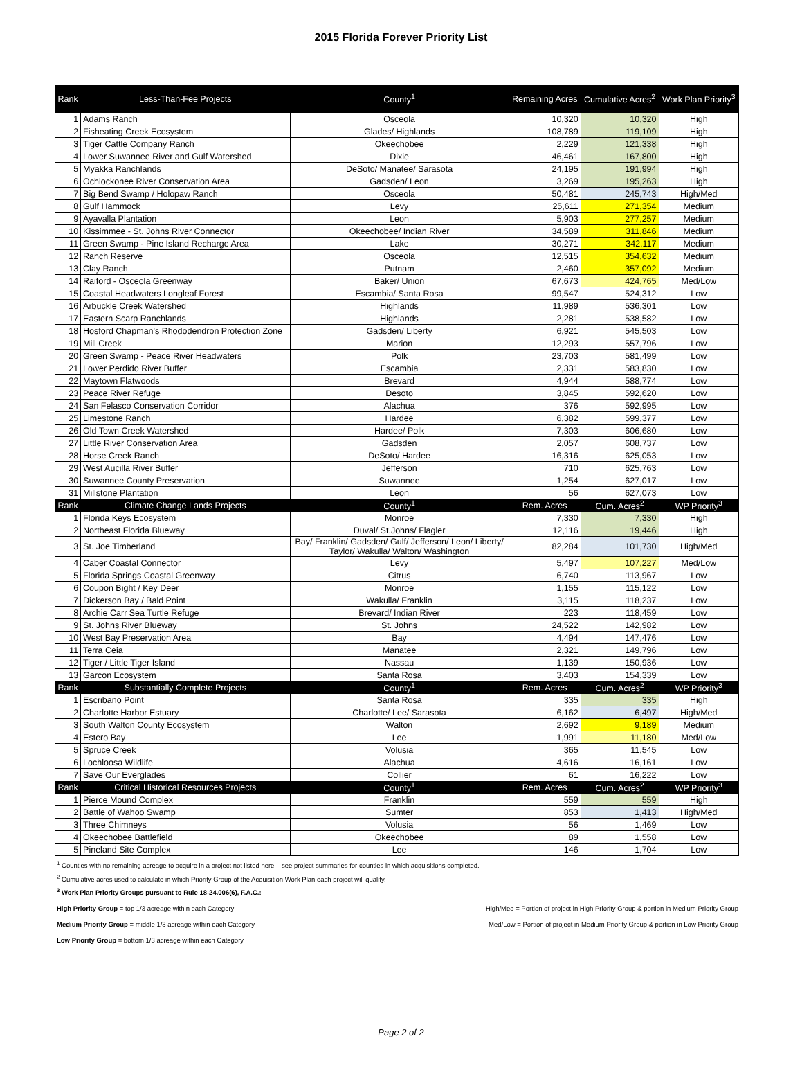2015 Florida Forever Priority List
| Rank | Less-Than-Fee Projects | County<sup>1</sup> | Remaining Acres | Cumulative Acres<sup>2</sup> | Work Plan Priority<sup>3</sup> |
| --- | --- | --- | --- | --- | --- |
| 1 | Adams Ranch | Osceola | 10,320 | 10,320 | High |
| 2 | Fisheating Creek Ecosystem | Glades/ Highlands | 108,789 | 119,109 | High |
| 3 | Tiger Cattle Company Ranch | Okeechobee | 2,229 | 121,338 | High |
| 4 | Lower Suwannee River and Gulf Watershed | Dixie | 46,461 | 167,800 | High |
| 5 | Myakka Ranchlands | DeSoto/ Manatee/ Sarasota | 24,195 | 191,994 | High |
| 6 | Ochlockonee River Conservation Area | Gadsden/ Leon | 3,269 | 195,263 | High |
| 7 | Big Bend Swamp / Holopaw Ranch | Osceola | 50,481 | 245,743 | High/Med |
| 8 | Gulf Hammock | Levy | 25,611 | 271,354 | Medium |
| 9 | Ayavalla Plantation | Leon | 5,903 | 277,257 | Medium |
| 10 | Kissimmee - St. Johns River Connector | Okeechobee/ Indian River | 34,589 | 311,846 | Medium |
| 11 | Green Swamp - Pine Island Recharge Area | Lake | 30,271 | 342,117 | Medium |
| 12 | Ranch Reserve | Osceola | 12,515 | 354,632 | Medium |
| 13 | Clay Ranch | Putnam | 2,460 | 357,092 | Medium |
| 14 | Raiford - Osceola Greenway | Baker/ Union | 67,673 | 424,765 | Med/Low |
| 15 | Coastal Headwaters Longleaf Forest | Escambia/ Santa Rosa | 99,547 | 524,312 | Low |
| 16 | Arbuckle Creek Watershed | Highlands | 11,989 | 536,301 | Low |
| 17 | Eastern Scarp Ranchlands | Highlands | 2,281 | 538,582 | Low |
| 18 | Hosford Chapman's Rhododendron Protection Zone | Gadsden/ Liberty | 6,921 | 545,503 | Low |
| 19 | Mill Creek | Marion | 12,293 | 557,796 | Low |
| 20 | Green Swamp - Peace River Headwaters | Polk | 23,703 | 581,499 | Low |
| 21 | Lower Perdido River Buffer | Escambia | 2,331 | 583,830 | Low |
| 22 | Maytown Flatwoods | Brevard | 4,944 | 588,774 | Low |
| 23 | Peace River Refuge | Desoto | 3,845 | 592,620 | Low |
| 24 | San Felasco Conservation Corridor | Alachua | 376 | 592,995 | Low |
| 25 | Limestone Ranch | Hardee | 6,382 | 599,377 | Low |
| 26 | Old Town Creek Watershed | Hardee/ Polk | 7,303 | 606,680 | Low |
| 27 | Little River Conservation Area | Gadsden | 2,057 | 608,737 | Low |
| 28 | Horse Creek Ranch | DeSoto/ Hardee | 16,316 | 625,053 | Low |
| 29 | West Aucilla River Buffer | Jefferson | 710 | 625,763 | Low |
| 30 | Suwannee County Preservation | Suwannee | 1,254 | 627,017 | Low |
| 31 | Millstone Plantation | Leon | 56 | 627,073 | Low |
| Rank | Climate Change Lands Projects | County<sup>1</sup> | Rem. Acres | Cum. Acres<sup>2</sup> | WP Priority<sup>3</sup> |
| 1 | Florida Keys Ecosystem | Monroe | 7,330 | 7,330 | High |
| 2 | Northeast Florida Blueway | Duval/ St.Johns/ Flagler | 12,116 | 19,446 | High |
| 3 | St. Joe Timberland | Bay/ Franklin/ Gadsden/ Gulf/ Jefferson/ Leon/ Liberty/ Taylor/ Wakulla/ Walton/ Washington | 82,284 | 101,730 | High/Med |
| 4 | Caber Coastal Connector | Levy | 5,497 | 107,227 | Med/Low |
| 5 | Florida Springs Coastal Greenway | Citrus | 6,740 | 113,967 | Low |
| 6 | Coupon Bight / Key Deer | Monroe | 1,155 | 115,122 | Low |
| 7 | Dickerson Bay / Bald Point | Wakulla/ Franklin | 3,115 | 118,237 | Low |
| 8 | Archie Carr Sea Turtle Refuge | Brevard/ Indian River | 223 | 118,459 | Low |
| 9 | St. Johns River Blueway | St. Johns | 24,522 | 142,982 | Low |
| 10 | West Bay Preservation Area | Bay | 4,494 | 147,476 | Low |
| 11 | Terra Ceia | Manatee | 2,321 | 149,796 | Low |
| 12 | Tiger / Little Tiger Island | Nassau | 1,139 | 150,936 | Low |
| 13 | Garcon Ecosystem | Santa Rosa | 3,403 | 154,339 | Low |
| Rank | Substantially Complete Projects | County<sup>1</sup> | Rem. Acres | Cum. Acres<sup>2</sup> | WP Priority<sup>3</sup> |
| 1 | Escribano Point | Santa Rosa | 335 | 335 | High |
| 2 | Charlotte Harbor Estuary | Charlotte/ Lee/ Sarasota | 6,162 | 6,497 | High/Med |
| 3 | South Walton County Ecosystem | Walton | 2,692 | 9,189 | Medium |
| 4 | Estero Bay | Lee | 1,991 | 11,180 | Med/Low |
| 5 | Spruce Creek | Volusia | 365 | 11,545 | Low |
| 6 | Lochloosa Wildlife | Alachua | 4,616 | 16,161 | Low |
| 7 | Save Our Everglades | Collier | 61 | 16,222 | Low |
| Rank | Critical Historical Resources Projects | County<sup>1</sup> | Rem. Acres | Cum. Acres<sup>2</sup> | WP Priority<sup>3</sup> |
| 1 | Pierce Mound Complex | Franklin | 559 | 559 | High |
| 2 | Battle of Wahoo Swamp | Sumter | 853 | 1,413 | High/Med |
| 3 | Three Chimneys | Volusia | 56 | 1,469 | Low |
| 4 | Okeechobee Battlefield | Okeechobee | 89 | 1,558 | Low |
| 5 | Pineland Site Complex | Lee | 146 | 1,704 | Low |
<sup>1</sup> Counties with no remaining acreage to acquire in a project not listed here – see project summaries for counties in which acquisitions completed.
<sup>2</sup> Cumulative acres used to calculate in which Priority Group of the Acquisition Work Plan each project will qualify.
<sup>3</sup> Work Plan Priority Groups pursuant to Rule 18-24.006(6), F.A.C.:
High Priority Group = top 1/3 acreage within each Category
High/Med = Portion of project in High Priority Group & portion in Medium Priority Group
Medium Priority Group = middle 1/3 acreage within each Category
Med/Low = Portion of project in Medium Priority Group & portion in Low Priority Group
Low Priority Group = bottom 1/3 acreage within each Category
Page 2 of 2